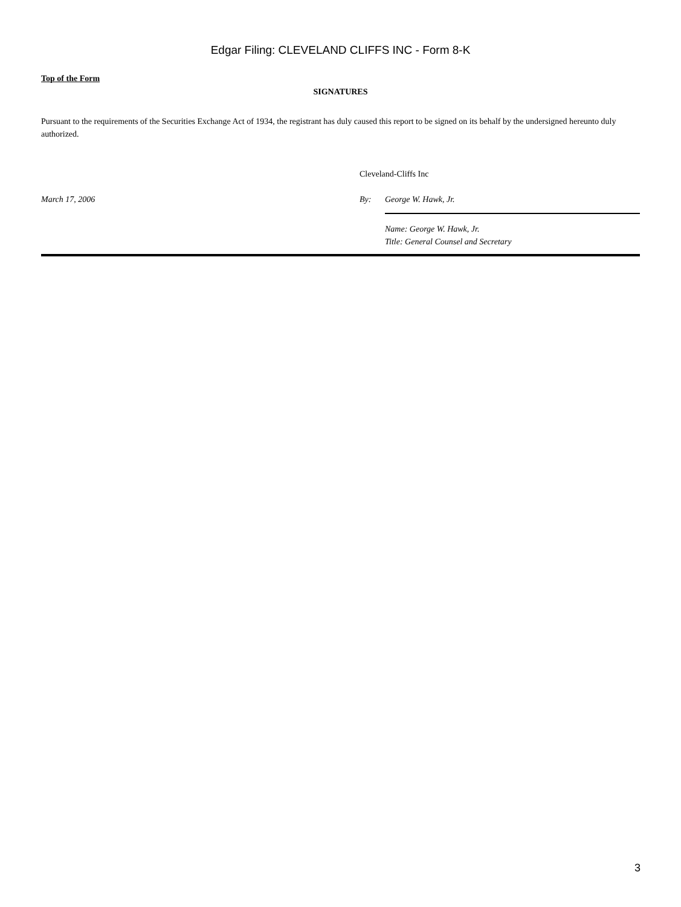Edgar Filing: CLEVELAND CLIFFS INC - Form 8-K
Top of the Form
SIGNATURES
Pursuant to the requirements of the Securities Exchange Act of 1934, the registrant has duly caused this report to be signed on its behalf by the undersigned hereunto duly authorized.
| | Cleveland-Cliffs Inc | |
| March 17, 2006 | By: | George W. Hawk, Jr. |
| | | Name: George W. Hawk, Jr. Title: General Counsel and Secretary |
3